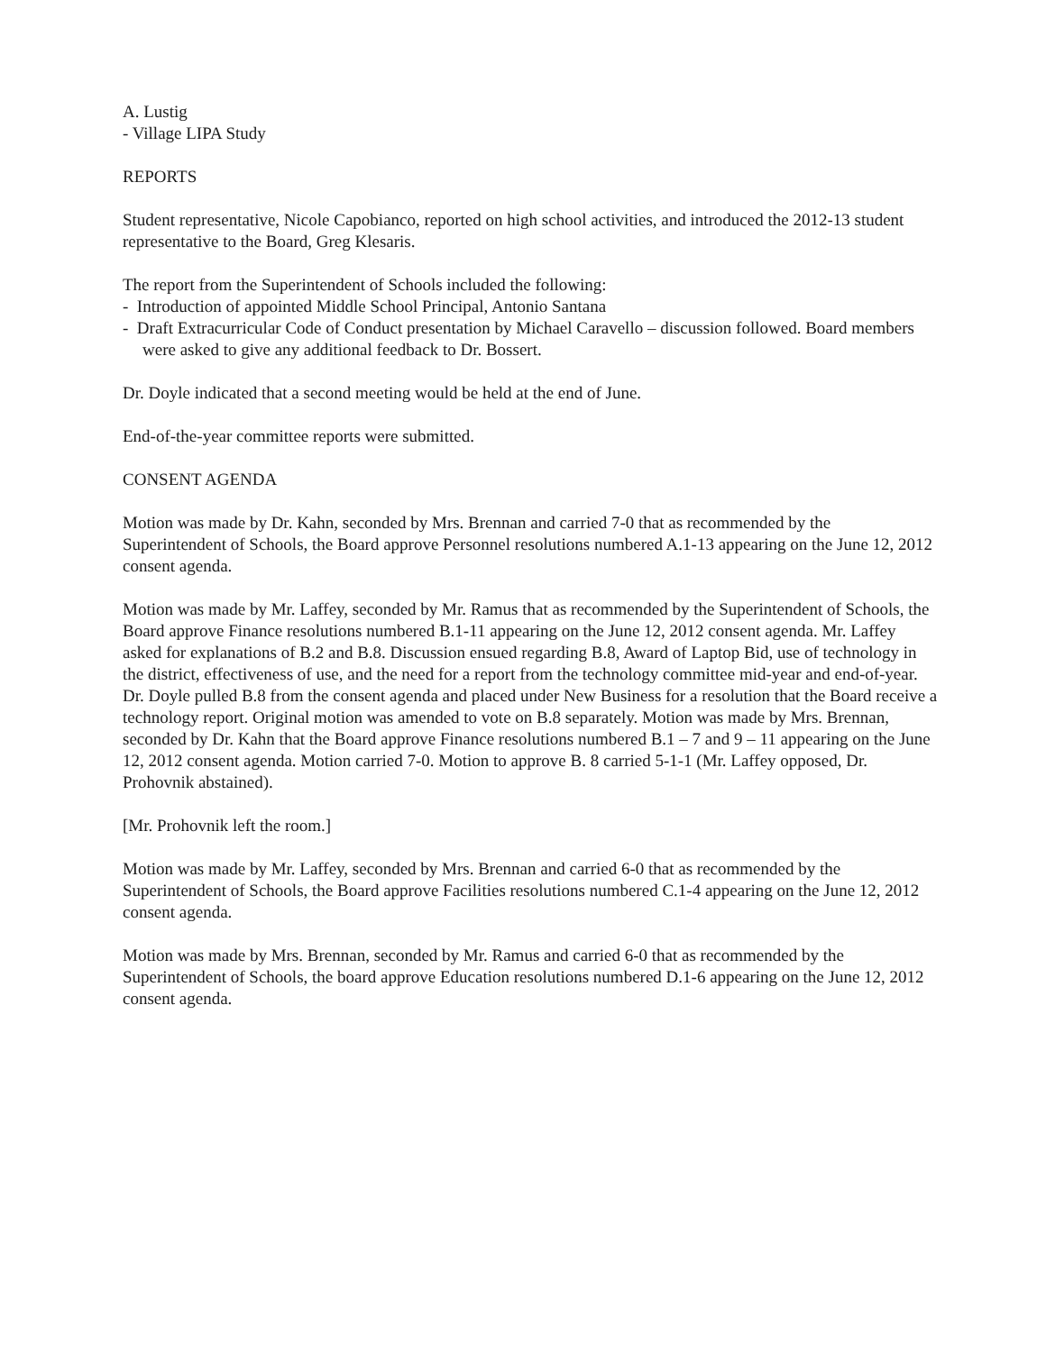A. Lustig
- Village LIPA Study
REPORTS
Student representative, Nicole Capobianco, reported on high school activities, and introduced the 2012-13 student representative to the Board, Greg Klesaris.
The report from the Superintendent of Schools included the following:
- Introduction of appointed Middle School Principal, Antonio Santana
- Draft Extracurricular Code of Conduct presentation by Michael Caravello – discussion followed. Board members were asked to give any additional feedback to Dr. Bossert.
Dr. Doyle indicated that a second meeting would be held at the end of June.
End-of-the-year committee reports were submitted.
CONSENT AGENDA
Motion was made by Dr. Kahn, seconded by Mrs. Brennan and carried 7-0 that as recommended by the Superintendent of Schools, the Board approve Personnel resolutions numbered A.1-13 appearing on the June 12, 2012 consent agenda.
Motion was made by Mr. Laffey, seconded by Mr. Ramus that as recommended by the Superintendent of Schools, the Board approve Finance resolutions numbered B.1-11 appearing on the June 12, 2012 consent agenda. Mr. Laffey asked for explanations of B.2 and B.8. Discussion ensued regarding B.8, Award of Laptop Bid, use of technology in the district, effectiveness of use, and the need for a report from the technology committee mid-year and end-of-year. Dr. Doyle pulled B.8 from the consent agenda and placed under New Business for a resolution that the Board receive a technology report. Original motion was amended to vote on B.8 separately. Motion was made by Mrs. Brennan, seconded by Dr. Kahn that the Board approve Finance resolutions numbered B.1 – 7 and 9 – 11 appearing on the June 12, 2012 consent agenda. Motion carried 7-0. Motion to approve B. 8 carried 5-1-1 (Mr. Laffey opposed, Dr. Prohovnik abstained).
[Mr. Prohovnik left the room.]
Motion was made by Mr. Laffey, seconded by Mrs. Brennan and carried 6-0 that as recommended by the Superintendent of Schools, the Board approve Facilities resolutions numbered C.1-4 appearing on the June 12, 2012 consent agenda.
Motion was made by Mrs. Brennan, seconded by Mr. Ramus and carried 6-0 that as recommended by the Superintendent of Schools, the board approve Education resolutions numbered D.1-6 appearing on the June 12, 2012 consent agenda.